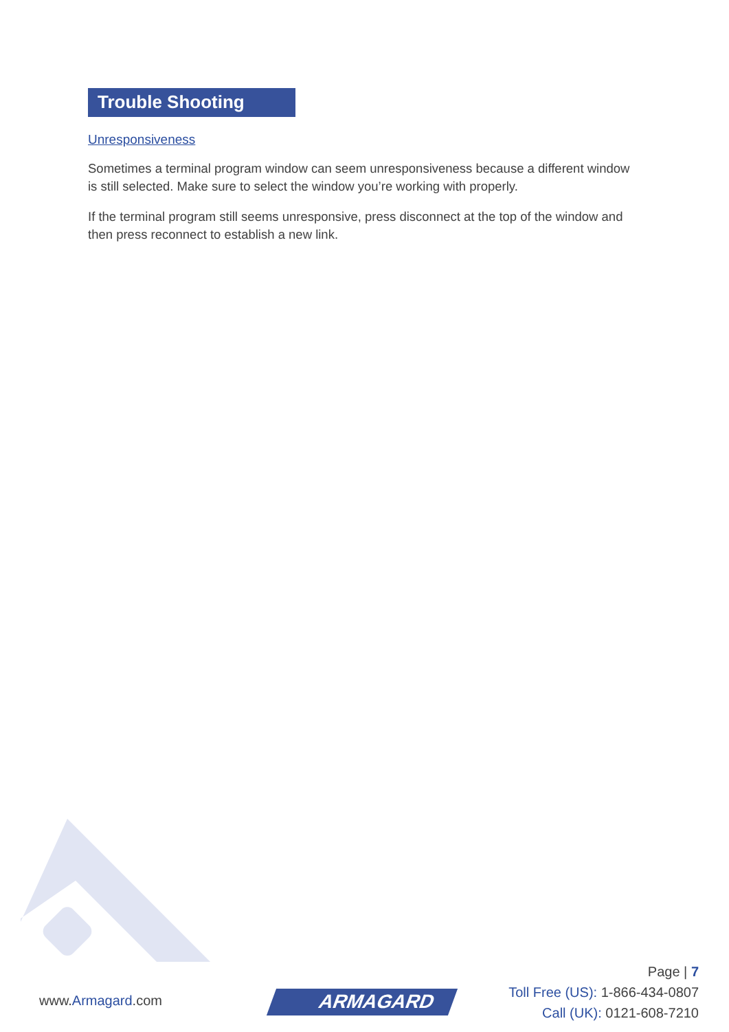Trouble Shooting
Unresponsiveness
Sometimes a terminal program window can seem unresponsiveness because a different window is still selected. Make sure to select the window you’re working with properly.
If the terminal program still seems unresponsive, press disconnect at the top of the window and then press reconnect to establish a new link.
www.Armagard.com ARMAGARD
Page | 7
Toll Free (US): 1-866-434-0807
Call (UK): 0121-608-7210